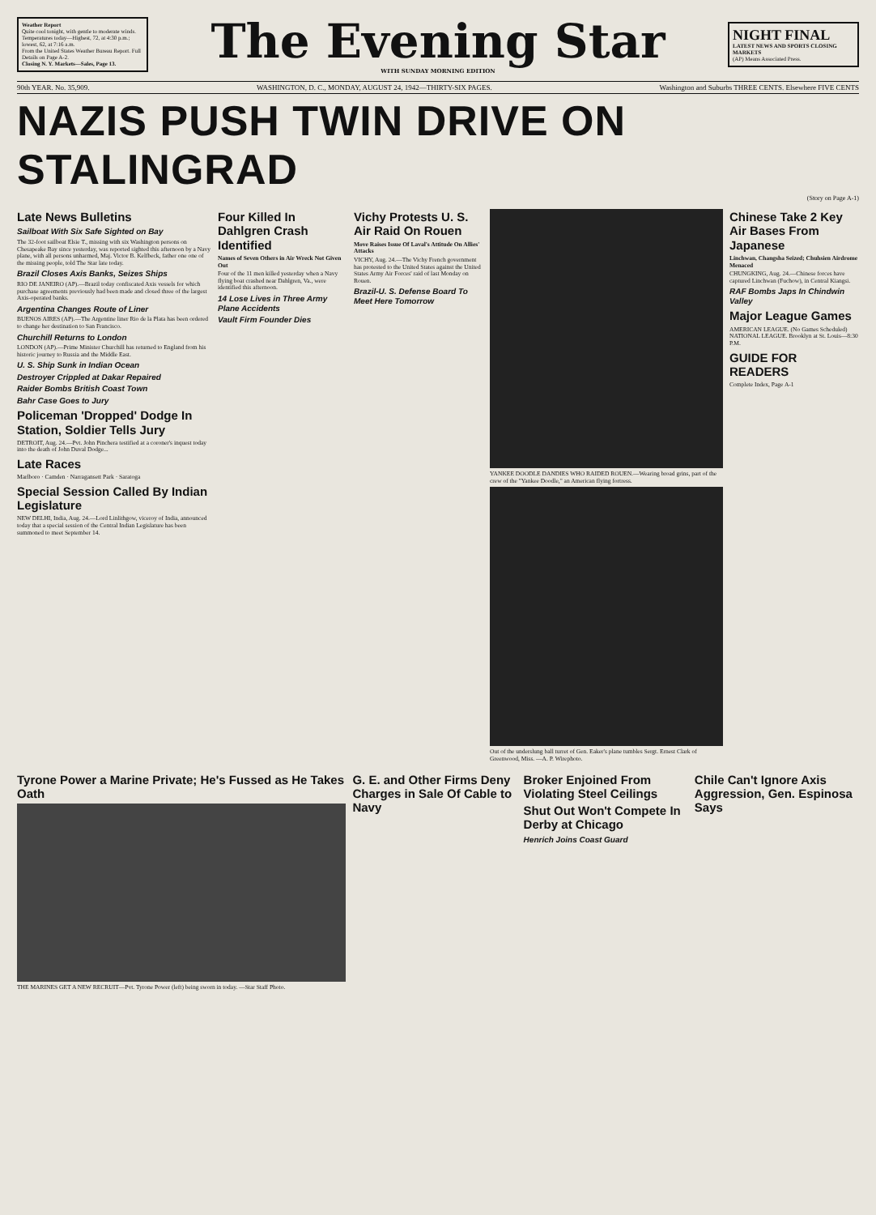Weather Report
Quite cool tonight, with gentle to moderate winds. Temperatures today—Highest, 72, at 4:30 p.m.; lowest, 62, at 7:16 a.m.
From the United States Weather Bureau Report. Full Details on Page A-2.
Closing N. Y. Markets—Sales, Page 13.
The Evening Star
WITH SUNDAY MORNING EDITION
NIGHT FINAL
LATEST NEWS AND SPORTS CLOSING MARKETS
(AP) Means Associated Press.
90th YEAR. No. 35,909. WASHINGTON, D. C., MONDAY, AUGUST 24, 1942—THIRTY-SIX PAGES. Washington and Suburbs THREE CENTS. Elsewhere FIVE CENTS
NAZIS PUSH TWIN DRIVE ON STALINGRAD
(Story on Page A-1)
Late News Bulletins
Sailboat With Six Safe Sighted on Bay
The 32-foot sailboat Elsie T., missing with six Washington persons on Chesapeake Bay since yesterday, was reported sighted this afternoon by a Navy plane, with all persons unharmed, Maj. Victor B. Kelfbeck, father one one of the missing people, told The Star late today.
Brazil Closes Axis Banks, Seizes Ships
RIO DE JANEIRO (AP).—Brazil today confiscated Axis vessels for which purchase agreements previously had been made and closed three of the largest Axis-operated banks.
Argentina Changes Route of Liner
BUENOS AIRES (AP).—The Argentine liner Rio de la Plata has been ordered to change her destination to San Francisco.
Churchill Returns to London
LONDON (AP).—Prime Minister Churchill has returned to England from his historic journey to Russia and the Middle East.
U. S. Ship Sunk in Indian Ocean
Destroyer Crippled at Dakar Repaired
Raider Bombs British Coast Town
Bahr Case Goes to Jury
Policeman 'Dropped' Dodge In Station, Soldier Tells Jury
DETROIT, Aug. 24.—Pvt. John Pinchera testified at a coroner's inquest today into the death of John Duval Dodge...
Late Races
Marlboro · Camden · Narragansett Park · Saratoga
Special Session Called By Indian Legislature
NEW DELHI, India, Aug. 24.—Lord Linlithgow, viceroy of India, announced today that a special session of the Central Indian Legislature has been summoned to meet September 14.
Four Killed In Dahlgren Crash Identified
Names of Seven Others in Air Wreck Not Given Out
Four of the 11 men killed yesterday when a Navy flying boat crashed near Dahlgren, Va., were identified this afternoon.
14 Lose Lives in Three Army Plane Accidents
Vault Firm Founder Dies
Vichy Protests U. S. Air Raid On Rouen
Move Raises Issue Of Laval's Attitude On Allies' Attacks
VICHY, Aug. 24.—The Vichy French government has protested to the United States against the United States Army Air Forces' raid of last Monday on Rouen.
Brazil-U. S. Defense Board To Meet Here Tomorrow
YANKEE DOODLE DANDIES WHO RAIDED ROUEN.—Wearing broad grins, part of the crew of the "Yankee Doodle," an American flying fortress.
Out of the underslung ball turret of Gen. Eaker's plane tumbles Sergt. Ernest Clark of Greenwood, Miss. —A. P. Wirephoto.
Chinese Take 2 Key Air Bases From Japanese
Linchwan, Changsha Seized; Chuhsien Airdrome Menaced
CHUNGKING, Aug. 24.—Chinese forces have captured Linchwan (Fuchow), in Central Kiangsi.
RAF Bombs Japs In Chindwin Valley
Major League Games
AMERICAN LEAGUE. (No Games Scheduled) NATIONAL LEAGUE. Brooklyn at St. Louis—8:30 P.M.
GUIDE FOR READERS
Complete Index, Page A-1
Tyrone Power a Marine Private; He's Fussed as He Takes Oath
THE MARINES GET A NEW RECRUIT—Pvt. Tyrone Power (left) being sworn in today. —Star Staff Photo.
G. E. and Other Firms Deny Charges in Sale Of Cable to Navy
Broker Enjoined From Violating Steel Ceilings
Shut Out Won't Compete In Derby at Chicago
Henrich Joins Coast Guard
Chile Can't Ignore Axis Aggression, Gen. Espinosa Says